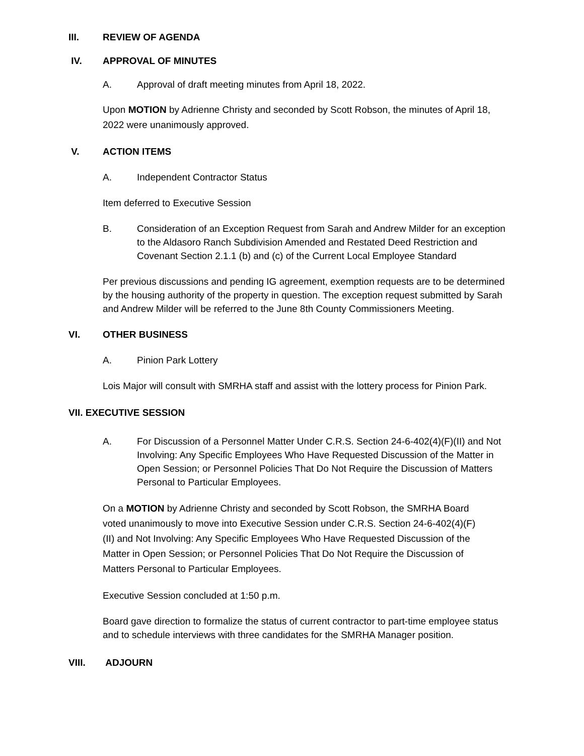III. REVIEW OF AGENDA
IV. APPROVAL OF MINUTES
A. Approval of draft meeting minutes from April 18, 2022.
Upon MOTION by Adrienne Christy and seconded by Scott Robson, the minutes of April 18, 2022 were unanimously approved.
V. ACTION ITEMS
A. Independent Contractor Status
Item deferred to Executive Session
B. Consideration of an Exception Request from Sarah and Andrew Milder for an exception to the Aldasoro Ranch Subdivision Amended and Restated Deed Restriction and Covenant Section 2.1.1 (b) and (c) of the Current Local Employee Standard
Per previous discussions and pending IG agreement, exemption requests are to be determined by the housing authority of the property in question. The exception request submitted by Sarah and Andrew Milder will be referred to the June 8th County Commissioners Meeting.
VI. OTHER BUSINESS
A. Pinion Park Lottery
Lois Major will consult with SMRHA staff and assist with the lottery process for Pinion Park.
VII. EXECUTIVE SESSION
A. For Discussion of a Personnel Matter Under C.R.S. Section 24-6-402(4)(F)(II) and Not Involving: Any Specific Employees Who Have Requested Discussion of the Matter in Open Session; or Personnel Policies That Do Not Require the Discussion of Matters Personal to Particular Employees.
On a MOTION by Adrienne Christy and seconded by Scott Robson, the SMRHA Board voted unanimously to move into Executive Session under C.R.S. Section 24-6-402(4)(F)(II) and Not Involving: Any Specific Employees Who Have Requested Discussion of the Matter in Open Session; or Personnel Policies That Do Not Require the Discussion of Matters Personal to Particular Employees.
Executive Session concluded at 1:50 p.m.
Board gave direction to formalize the status of current contractor to part-time employee status and to schedule interviews with three candidates for the SMRHA Manager position.
VIII. ADJOURN